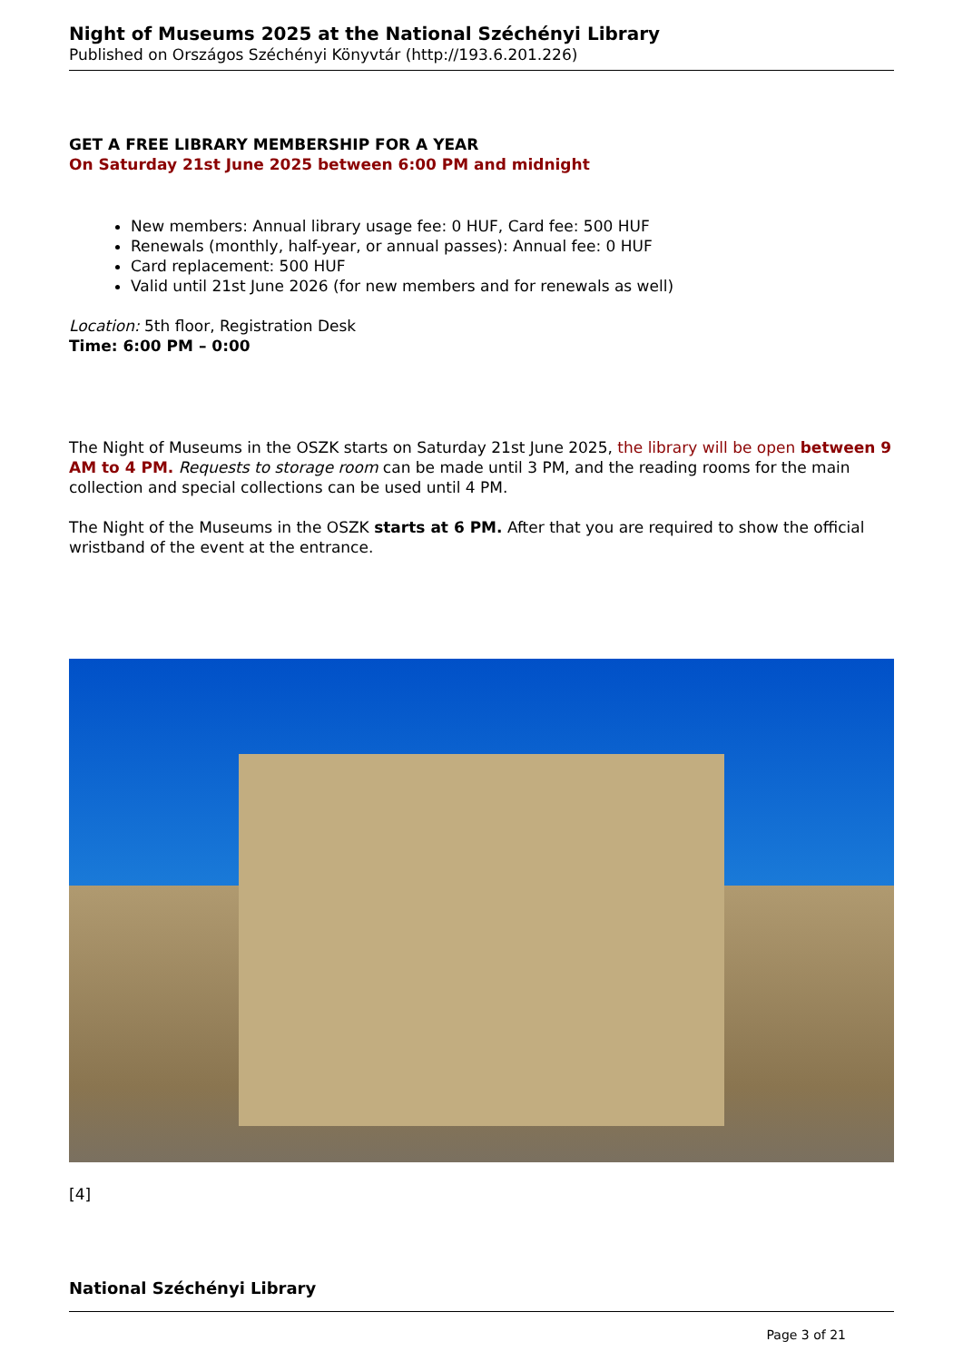Night of Museums 2025 at the National Széchényi Library
Published on Országos Széchényi Könyvtár (http://193.6.201.226)
GET A FREE LIBRARY MEMBERSHIP FOR A YEAR
On Saturday 21st June 2025 between 6:00 PM and midnight
New members: Annual library usage fee: 0 HUF, Card fee: 500 HUF
Renewals (monthly, half-year, or annual passes): Annual fee: 0 HUF
Card replacement: 500 HUF
Valid until 21st June 2026 (for new members and for renewals as well)
Location: 5th floor, Registration Desk
Time: 6:00 PM – 0:00
The Night of Museums in the OSZK starts on Saturday 21st June 2025, the library will be open between 9 AM to 4 PM. Requests to storage room can be made until 3 PM, and the reading rooms for the main collection and special collections can be used until 4 PM.
The Night of the Museums in the OSZK starts at 6 PM. After that you are required to show the official wristband of the event at the entrance.
[4]
National Széchényi Library
Page 3 of 21